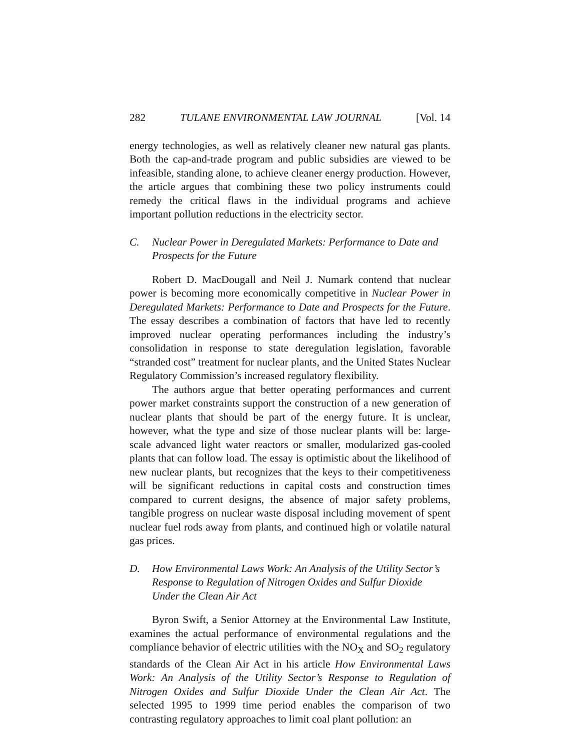282 TULANE ENVIRONMENTAL LAW JOURNAL [Vol. 14
energy technologies, as well as relatively cleaner new natural gas plants. Both the cap-and-trade program and public subsidies are viewed to be infeasible, standing alone, to achieve cleaner energy production. However, the article argues that combining these two policy instruments could remedy the critical flaws in the individual programs and achieve important pollution reductions in the electricity sector.
C. Nuclear Power in Deregulated Markets: Performance to Date and Prospects for the Future
Robert D. MacDougall and Neil J. Numark contend that nuclear power is becoming more economically competitive in Nuclear Power in Deregulated Markets: Performance to Date and Prospects for the Future. The essay describes a combination of factors that have led to recently improved nuclear operating performances including the industry’s consolidation in response to state deregulation legislation, favorable “stranded cost” treatment for nuclear plants, and the United States Nuclear Regulatory Commission’s increased regulatory flexibility.
The authors argue that better operating performances and current power market constraints support the construction of a new generation of nuclear plants that should be part of the energy future. It is unclear, however, what the type and size of those nuclear plants will be: large-scale advanced light water reactors or smaller, modularized gas-cooled plants that can follow load. The essay is optimistic about the likelihood of new nuclear plants, but recognizes that the keys to their competitiveness will be significant reductions in capital costs and construction times compared to current designs, the absence of major safety problems, tangible progress on nuclear waste disposal including movement of spent nuclear fuel rods away from plants, and continued high or volatile natural gas prices.
D. How Environmental Laws Work: An Analysis of the Utility Sector’s Response to Regulation of Nitrogen Oxides and Sulfur Dioxide Under the Clean Air Act
Byron Swift, a Senior Attorney at the Environmental Law Institute, examines the actual performance of environmental regulations and the compliance behavior of electric utilities with the NO<sub>X</sub> and SO<sub>2</sub> regulatory standards of the Clean Air Act in his article How Environmental Laws Work: An Analysis of the Utility Sector’s Response to Regulation of Nitrogen Oxides and Sulfur Dioxide Under the Clean Air Act. The selected 1995 to 1999 time period enables the comparison of two contrasting regulatory approaches to limit coal plant pollution: an